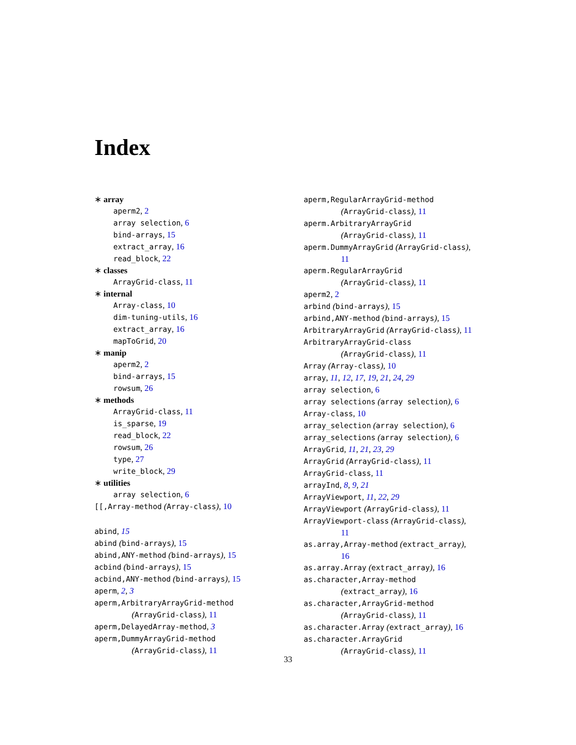Index
∗ array
aperm2, 2
array selection, 6
bind-arrays, 15
extract_array, 16
read_block, 22
∗ classes
ArrayGrid-class, 11
∗ internal
Array-class, 10
dim-tuning-utils, 16
extract_array, 16
mapToGrid, 20
∗ manip
aperm2, 2
bind-arrays, 15
rowsum, 26
∗ methods
ArrayGrid-class, 11
is_sparse, 19
read_block, 22
rowsum, 26
type, 27
write_block, 29
∗ utilities
array selection, 6
[[,Array-method (Array-class), 10
abind, 15
abind (bind-arrays), 15
abind,ANY-method (bind-arrays), 15
acbind (bind-arrays), 15
acbind,ANY-method (bind-arrays), 15
aperm, 2, 3
aperm,ArbitraryArrayGrid-method
(ArrayGrid-class), 11
aperm,DelayedArray-method, 3
aperm,DummyArrayGrid-method
(ArrayGrid-class), 11
aperm,RegularArrayGrid-method
(ArrayGrid-class), 11
aperm.ArbitraryArrayGrid
(ArrayGrid-class), 11
aperm.DummyArrayGrid (ArrayGrid-class),
11
aperm.RegularArrayGrid
(ArrayGrid-class), 11
aperm2, 2
arbind (bind-arrays), 15
arbind,ANY-method (bind-arrays), 15
ArbitraryArrayGrid (ArrayGrid-class), 11
ArbitraryArrayGrid-class
(ArrayGrid-class), 11
Array (Array-class), 10
array, 11, 12, 17, 19, 21, 24, 29
array selection, 6
array selections (array selection), 6
Array-class, 10
array_selection (array selection), 6
array_selections (array selection), 6
ArrayGrid, 11, 21, 23, 29
ArrayGrid (ArrayGrid-class), 11
ArrayGrid-class, 11
arrayInd, 8, 9, 21
ArrayViewport, 11, 22, 29
ArrayViewport (ArrayGrid-class), 11
ArrayViewport-class (ArrayGrid-class),
11
as.array,Array-method (extract_array),
16
as.array.Array (extract_array), 16
as.character,Array-method
(extract_array), 16
as.character,ArrayGrid-method
(ArrayGrid-class), 11
as.character.Array (extract_array), 16
as.character.ArrayGrid
(ArrayGrid-class), 11
33